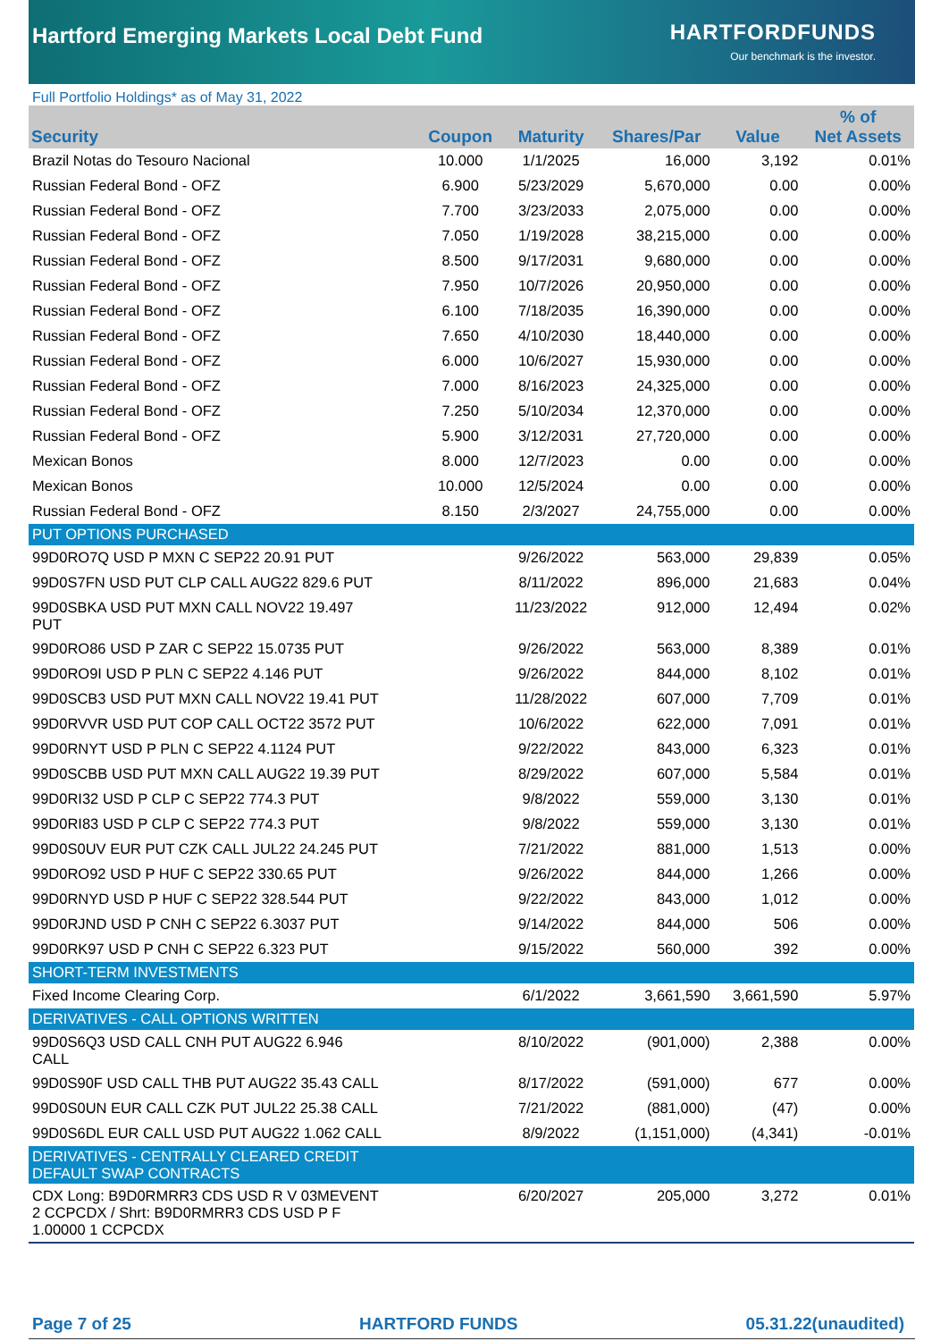Hartford Emerging Markets Local Debt Fund
HARTFORDFUNDS
Our benchmark is the investor.
Full Portfolio Holdings* as of May 31, 2022
| Security | Coupon | Maturity | Shares/Par | Value | % of Net Assets |
| --- | --- | --- | --- | --- | --- |
| Brazil Notas do Tesouro Nacional | 10.000 | 1/1/2025 | 16,000 | 3,192 | 0.01% |
| Russian Federal Bond - OFZ | 6.900 | 5/23/2029 | 5,670,000 | 0.00 | 0.00% |
| Russian Federal Bond - OFZ | 7.700 | 3/23/2033 | 2,075,000 | 0.00 | 0.00% |
| Russian Federal Bond - OFZ | 7.050 | 1/19/2028 | 38,215,000 | 0.00 | 0.00% |
| Russian Federal Bond - OFZ | 8.500 | 9/17/2031 | 9,680,000 | 0.00 | 0.00% |
| Russian Federal Bond - OFZ | 7.950 | 10/7/2026 | 20,950,000 | 0.00 | 0.00% |
| Russian Federal Bond - OFZ | 6.100 | 7/18/2035 | 16,390,000 | 0.00 | 0.00% |
| Russian Federal Bond - OFZ | 7.650 | 4/10/2030 | 18,440,000 | 0.00 | 0.00% |
| Russian Federal Bond - OFZ | 6.000 | 10/6/2027 | 15,930,000 | 0.00 | 0.00% |
| Russian Federal Bond - OFZ | 7.000 | 8/16/2023 | 24,325,000 | 0.00 | 0.00% |
| Russian Federal Bond - OFZ | 7.250 | 5/10/2034 | 12,370,000 | 0.00 | 0.00% |
| Russian Federal Bond - OFZ | 5.900 | 3/12/2031 | 27,720,000 | 0.00 | 0.00% |
| Mexican Bonos | 8.000 | 12/7/2023 | 0.00 | 0.00 | 0.00% |
| Mexican Bonos | 10.000 | 12/5/2024 | 0.00 | 0.00 | 0.00% |
| Russian Federal Bond - OFZ | 8.150 | 2/3/2027 | 24,755,000 | 0.00 | 0.00% |
| PUT OPTIONS PURCHASED | | | | | |
| 99D0RO7Q USD P MXN C SEP22 20.91 PUT | | 9/26/2022 | 563,000 | 29,839 | 0.05% |
| 99D0S7FN USD PUT CLP CALL AUG22 829.6 PUT | | 8/11/2022 | 896,000 | 21,683 | 0.04% |
| 99D0SBKA USD PUT MXN CALL NOV22 19.497 PUT | | 11/23/2022 | 912,000 | 12,494 | 0.02% |
| 99D0RO86 USD P ZAR C SEP22 15.0735 PUT | | 9/26/2022 | 563,000 | 8,389 | 0.01% |
| 99D0RO9I USD P PLN C SEP22 4.146 PUT | | 9/26/2022 | 844,000 | 8,102 | 0.01% |
| 99D0SCB3 USD PUT MXN CALL NOV22 19.41 PUT | | 11/28/2022 | 607,000 | 7,709 | 0.01% |
| 99D0RVVR USD PUT COP CALL OCT22 3572 PUT | | 10/6/2022 | 622,000 | 7,091 | 0.01% |
| 99D0RNYT USD P PLN C SEP22 4.1124 PUT | | 9/22/2022 | 843,000 | 6,323 | 0.01% |
| 99D0SCBB USD PUT MXN CALL AUG22 19.39 PUT | | 8/29/2022 | 607,000 | 5,584 | 0.01% |
| 99D0RI32 USD P CLP C SEP22 774.3 PUT | | 9/8/2022 | 559,000 | 3,130 | 0.01% |
| 99D0RI83 USD P CLP C SEP22 774.3 PUT | | 9/8/2022 | 559,000 | 3,130 | 0.01% |
| 99D0S0UV EUR PUT CZK CALL JUL22 24.245 PUT | | 7/21/2022 | 881,000 | 1,513 | 0.00% |
| 99D0RO92 USD P HUF C SEP22 330.65 PUT | | 9/26/2022 | 844,000 | 1,266 | 0.00% |
| 99D0RNYD USD P HUF C SEP22 328.544 PUT | | 9/22/2022 | 843,000 | 1,012 | 0.00% |
| 99D0RJND USD P CNH C SEP22 6.3037 PUT | | 9/14/2022 | 844,000 | 506 | 0.00% |
| 99D0RK97 USD P CNH C SEP22 6.323 PUT | | 9/15/2022 | 560,000 | 392 | 0.00% |
| SHORT-TERM INVESTMENTS | | | | | |
| Fixed Income Clearing Corp. | | 6/1/2022 | 3,661,590 | 3,661,590 | 5.97% |
| DERIVATIVES - CALL OPTIONS WRITTEN | | | | | |
| 99D0S6Q3 USD CALL CNH PUT AUG22 6.946 CALL | | 8/10/2022 | (901,000) | 2,388 | 0.00% |
| 99D0S90F USD CALL THB PUT AUG22 35.43 CALL | | 8/17/2022 | (591,000) | 677 | 0.00% |
| 99D0S0UN EUR CALL CZK PUT JUL22 25.38 CALL | | 7/21/2022 | (881,000) | (47) | 0.00% |
| 99D0S6DL EUR CALL USD PUT AUG22 1.062 CALL | | 8/9/2022 | (1,151,000) | (4,341) | -0.01% |
| DERIVATIVES - CENTRALLY CLEARED CREDIT DEFAULT SWAP CONTRACTS | | | | | |
| CDX Long: B9D0RMRR3 CDS USD R V 03MEVENT 2 CCPCDX / Shrt: B9D0RMRR3 CDS USD P F 1.00000 1 CCPCDX | | 6/20/2027 | 205,000 | 3,272 | 0.01% |
Page 7 of 25 HARTFORD FUNDS 05.31.22(unaudited)